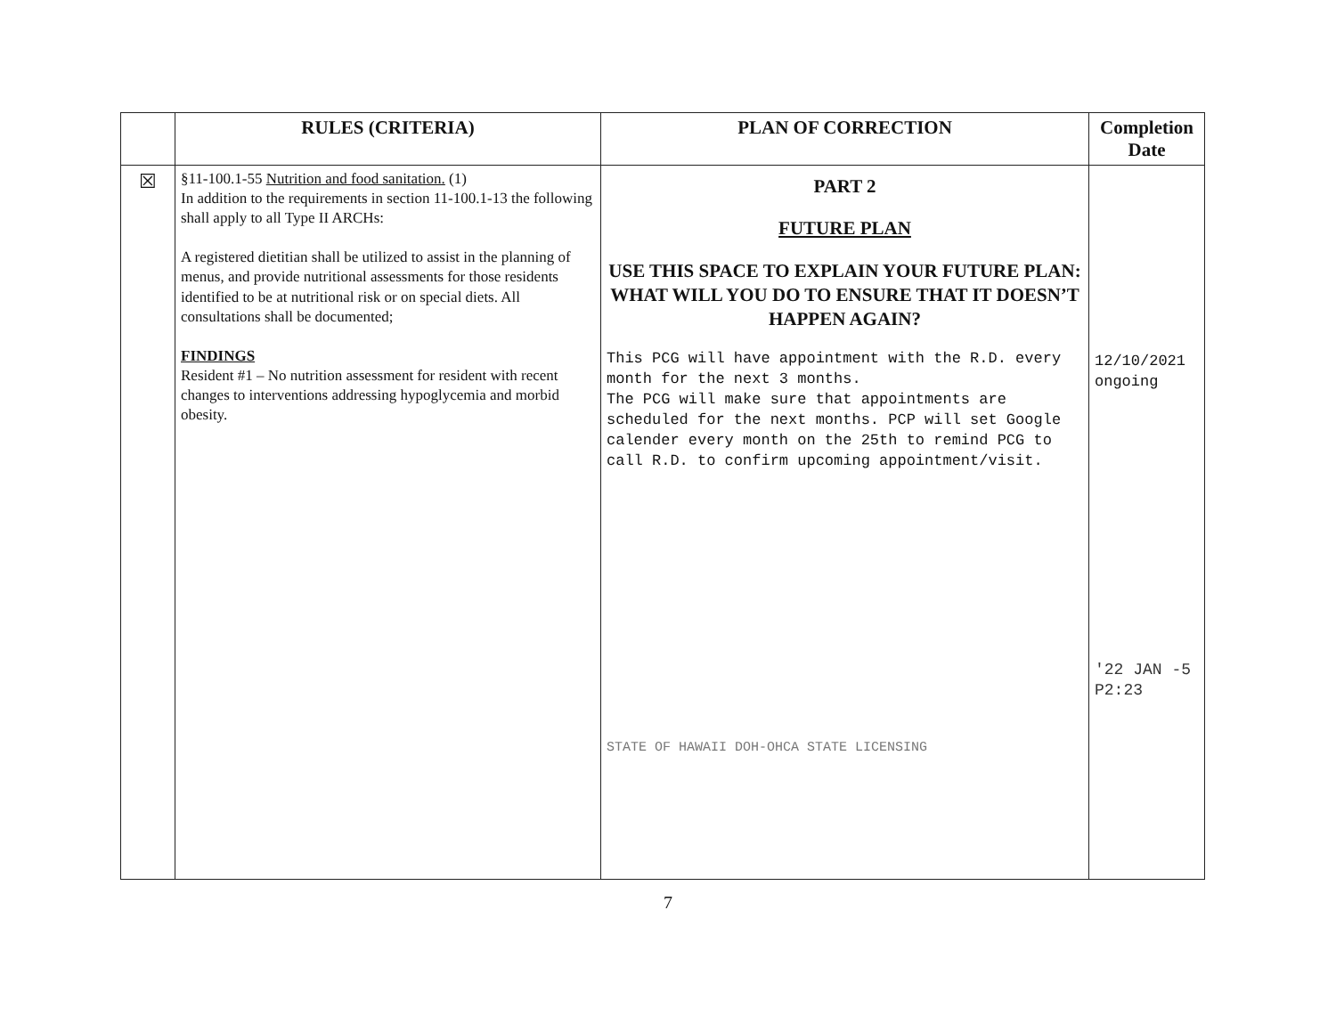| | RULES (CRITERIA) | PLAN OF CORRECTION | Completion Date |
| --- | --- | --- | --- |
| ☒ | §11-100.1-55 Nutrition and food sanitation. (1) In addition to the requirements in section 11-100.1-13 the following shall apply to all Type II ARCHs: A registered dietitian shall be utilized to assist in the planning of menus, and provide nutritional assessments for those residents identified to be at nutritional risk or on special diets. All consultations shall be documented; FINDINGS Resident #1 – No nutrition assessment for resident with recent changes to interventions addressing hypoglycemia and morbid obesity. | PART 2 FUTURE PLAN USE THIS SPACE TO EXPLAIN YOUR FUTURE PLAN: WHAT WILL YOU DO TO ENSURE THAT IT DOESN’T HAPPEN AGAIN? This PCG will have appointment with the R.D. every month for the next 3 months. The PCG will make sure that appointments are scheduled for the next months. PCP will set Google calender every month on the 25th to remind PCG to call R.D. to confirm upcoming appointment/visit. STATE OF HAWAII DOH-OHCA STATE LICENSING | 12/10/2021 ongoing '22 JAN -5 P2:23 |
7